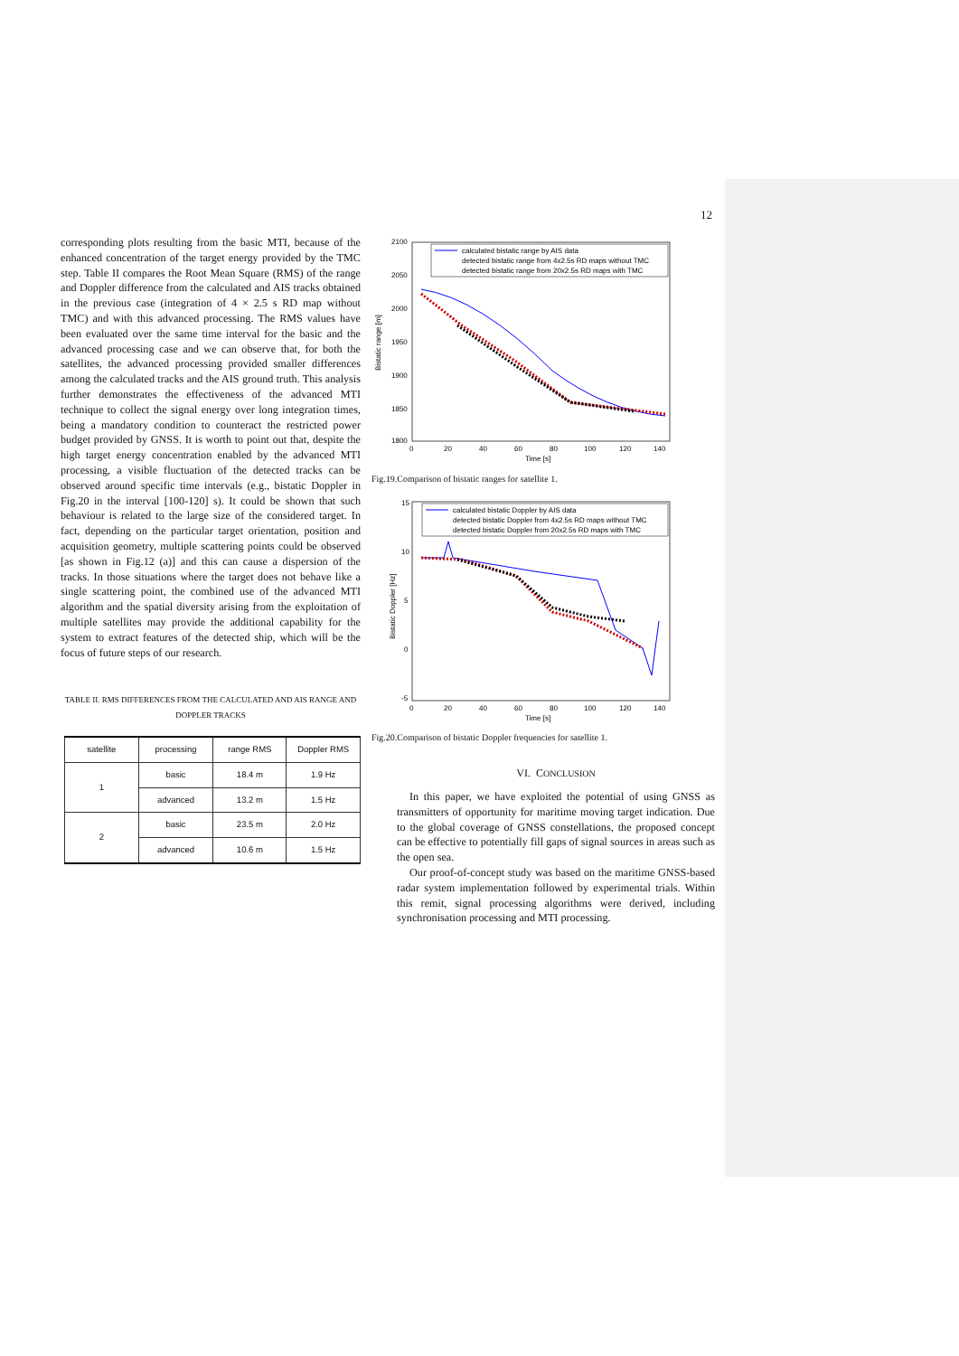12
corresponding plots resulting from the basic MTI, because of the enhanced concentration of the target energy provided by the TMC step. Table II compares the Root Mean Square (RMS) of the range and Doppler difference from the calculated and AIS tracks obtained in the previous case (integration of 4 × 2.5 s RD map without TMC) and with this advanced processing. The RMS values have been evaluated over the same time interval for the basic and the advanced processing case and we can observe that, for both the satellites, the advanced processing provided smaller differences among the calculated tracks and the AIS ground truth. This analysis further demonstrates the effectiveness of the advanced MTI technique to collect the signal energy over long integration times, being a mandatory condition to counteract the restricted power budget provided by GNSS. It is worth to point out that, despite the high target energy concentration enabled by the advanced MTI processing, a visible fluctuation of the detected tracks can be observed around specific time intervals (e.g., bistatic Doppler in Fig.20 in the interval [100-120] s). It could be shown that such behaviour is related to the large size of the considered target. In fact, depending on the particular target orientation, position and acquisition geometry, multiple scattering points could be observed [as shown in Fig.12 (a)] and this can cause a dispersion of the tracks. In those situations where the target does not behave like a single scattering point, the combined use of the advanced MTI algorithm and the spatial diversity arising from the exploitation of multiple satellites may provide the additional capability for the system to extract features of the detected ship, which will be the focus of future steps of our research.
TABLE II. RMS DIFFERENCES FROM THE CALCULATED AND AIS RANGE AND DOPPLER TRACKS
| satellite | processing | range RMS | Doppler RMS |
| --- | --- | --- | --- |
| 1 | basic | 18.4 m | 1.9 Hz |
| | advanced | 13.2 m | 1.5 Hz |
| 2 | basic | 23.5 m | 2.0 Hz |
| | advanced | 10.6 m | 1.5 Hz |
2100
2050
2000
1950
1900
1850
1800
0
20
40
60
80
100
120
140
Time [s]
Bistatic range [m]
calculated bistatic range by AIS data
detected bistatic range from 4x2.5s RD maps without TMC
detected bistatic range from 20x2.5s RD maps with TMC
Fig.19.Comparison of bistatic ranges for satellite 1.
15
10
5
0
-5
0
20
40
60
80
100
120
140
Time [s]
Bistatic Doppler [Hz]
calculated bistatic Doppler by AIS data
detected bistatic Doppler from 4x2.5s RD maps without TMC
detected bistatic Doppler from 20x2.5s RD maps with TMC
Fig.20.Comparison of bistatic Doppler frequencies for satellite 1.
VI. CONCLUSION
In this paper, we have exploited the potential of using GNSS as transmitters of opportunity for maritime moving target indication. Due to the global coverage of GNSS constellations, the proposed concept can be effective to potentially fill gaps of signal sources in areas such as the open sea.
Our proof-of-concept study was based on the maritime GNSS-based radar system implementation followed by experimental trials. Within this remit, signal processing algorithms were derived, including synchronisation processing and MTI processing.